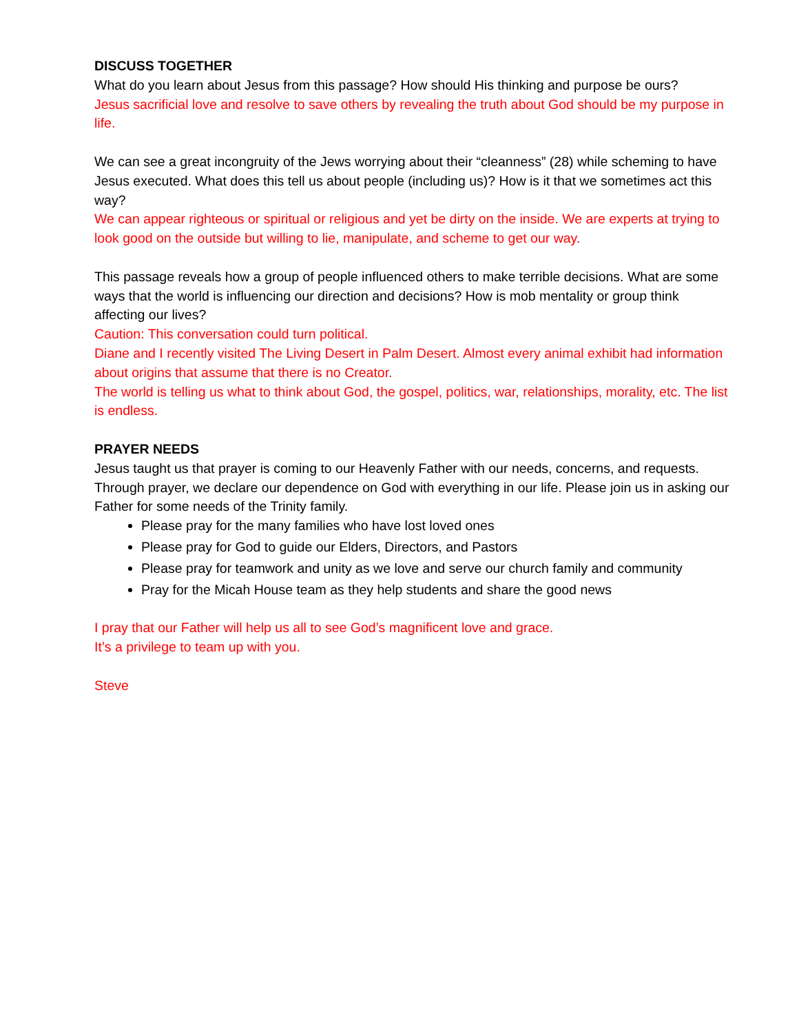DISCUSS TOGETHER
What do you learn about Jesus from this passage? How should His thinking and purpose be ours?
Jesus sacrificial love and resolve to save others by revealing the truth about God should be my purpose in life.
We can see a great incongruity of the Jews worrying about their “cleanness” (28) while scheming to have Jesus executed. What does this tell us about people (including us)? How is it that we sometimes act this way?
We can appear righteous or spiritual or religious and yet be dirty on the inside. We are experts at trying to look good on the outside but willing to lie, manipulate, and scheme to get our way.
This passage reveals how a group of people influenced others to make terrible decisions. What are some ways that the world is influencing our direction and decisions? How is mob mentality or group think affecting our lives?
Caution: This conversation could turn political.
Diane and I recently visited The Living Desert in Palm Desert. Almost every animal exhibit had information about origins that assume that there is no Creator.
The world is telling us what to think about God, the gospel, politics, war, relationships, morality, etc. The list is endless.
PRAYER NEEDS
Jesus taught us that prayer is coming to our Heavenly Father with our needs, concerns, and requests. Through prayer, we declare our dependence on God with everything in our life. Please join us in asking our Father for some needs of the Trinity family.
Please pray for the many families who have lost loved ones
Please pray for God to guide our Elders, Directors, and Pastors
Please pray for teamwork and unity as we love and serve our church family and community
Pray for the Micah House team as they help students and share the good news
I pray that our Father will help us all to see God’s magnificent love and grace.
It’s a privilege to team up with you.
Steve